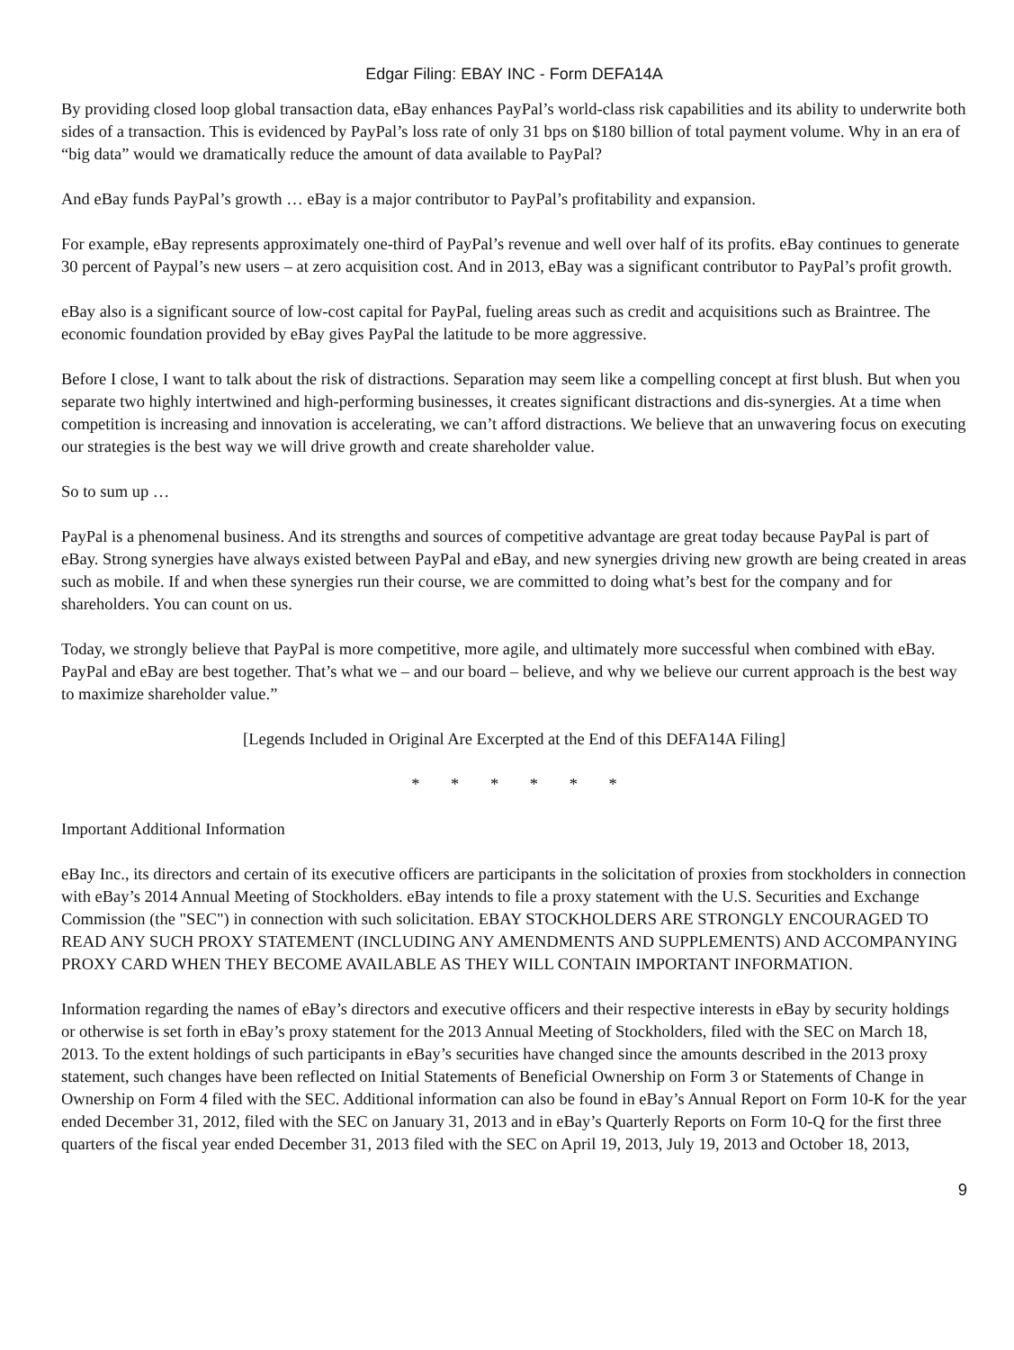Edgar Filing: EBAY INC - Form DEFA14A
By providing closed loop global transaction data, eBay enhances PayPal’s world-class risk capabilities and its ability to underwrite both sides of a transaction. This is evidenced by PayPal’s loss rate of only 31 bps on $180 billion of total payment volume. Why in an era of “big data” would we dramatically reduce the amount of data available to PayPal?
And eBay funds PayPal’s growth … eBay is a major contributor to PayPal’s profitability and expansion.
For example, eBay represents approximately one-third of PayPal’s revenue and well over half of its profits. eBay continues to generate 30 percent of Paypal’s new users – at zero acquisition cost. And in 2013, eBay was a significant contributor to PayPal’s profit growth.
eBay also is a significant source of low-cost capital for PayPal, fueling areas such as credit and acquisitions such as Braintree. The economic foundation provided by eBay gives PayPal the latitude to be more aggressive.
Before I close, I want to talk about the risk of distractions. Separation may seem like a compelling concept at first blush. But when you separate two highly intertwined and high-performing businesses, it creates significant distractions and dis-synergies. At a time when competition is increasing and innovation is accelerating, we can’t afford distractions. We believe that an unwavering focus on executing our strategies is the best way we will drive growth and create shareholder value.
So to sum up …
PayPal is a phenomenal business. And its strengths and sources of competitive advantage are great today because PayPal is part of eBay. Strong synergies have always existed between PayPal and eBay, and new synergies driving new growth are being created in areas such as mobile. If and when these synergies run their course, we are committed to doing what’s best for the company and for shareholders. You can count on us.
Today, we strongly believe that PayPal is more competitive, more agile, and ultimately more successful when combined with eBay. PayPal and eBay are best together. That’s what we – and our board – believe, and why we believe our current approach is the best way to maximize shareholder value.”
[Legends Included in Original Are Excerpted at the End of this DEFA14A Filing]
* * * * * *
Important Additional Information
eBay Inc., its directors and certain of its executive officers are participants in the solicitation of proxies from stockholders in connection with eBay’s 2014 Annual Meeting of Stockholders. eBay intends to file a proxy statement with the U.S. Securities and Exchange Commission (the "SEC") in connection with such solicitation. EBAY STOCKHOLDERS ARE STRONGLY ENCOURAGED TO READ ANY SUCH PROXY STATEMENT (INCLUDING ANY AMENDMENTS AND SUPPLEMENTS) AND ACCOMPANYING PROXY CARD WHEN THEY BECOME AVAILABLE AS THEY WILL CONTAIN IMPORTANT INFORMATION.
Information regarding the names of eBay’s directors and executive officers and their respective interests in eBay by security holdings or otherwise is set forth in eBay’s proxy statement for the 2013 Annual Meeting of Stockholders, filed with the SEC on March 18, 2013. To the extent holdings of such participants in eBay’s securities have changed since the amounts described in the 2013 proxy statement, such changes have been reflected on Initial Statements of Beneficial Ownership on Form 3 or Statements of Change in Ownership on Form 4 filed with the SEC. Additional information can also be found in eBay’s Annual Report on Form 10-K for the year ended December 31, 2012, filed with the SEC on January 31, 2013 and in eBay’s Quarterly Reports on Form 10-Q for the first three quarters of the fiscal year ended December 31, 2013 filed with the SEC on April 19, 2013, July 19, 2013 and October 18, 2013,
9